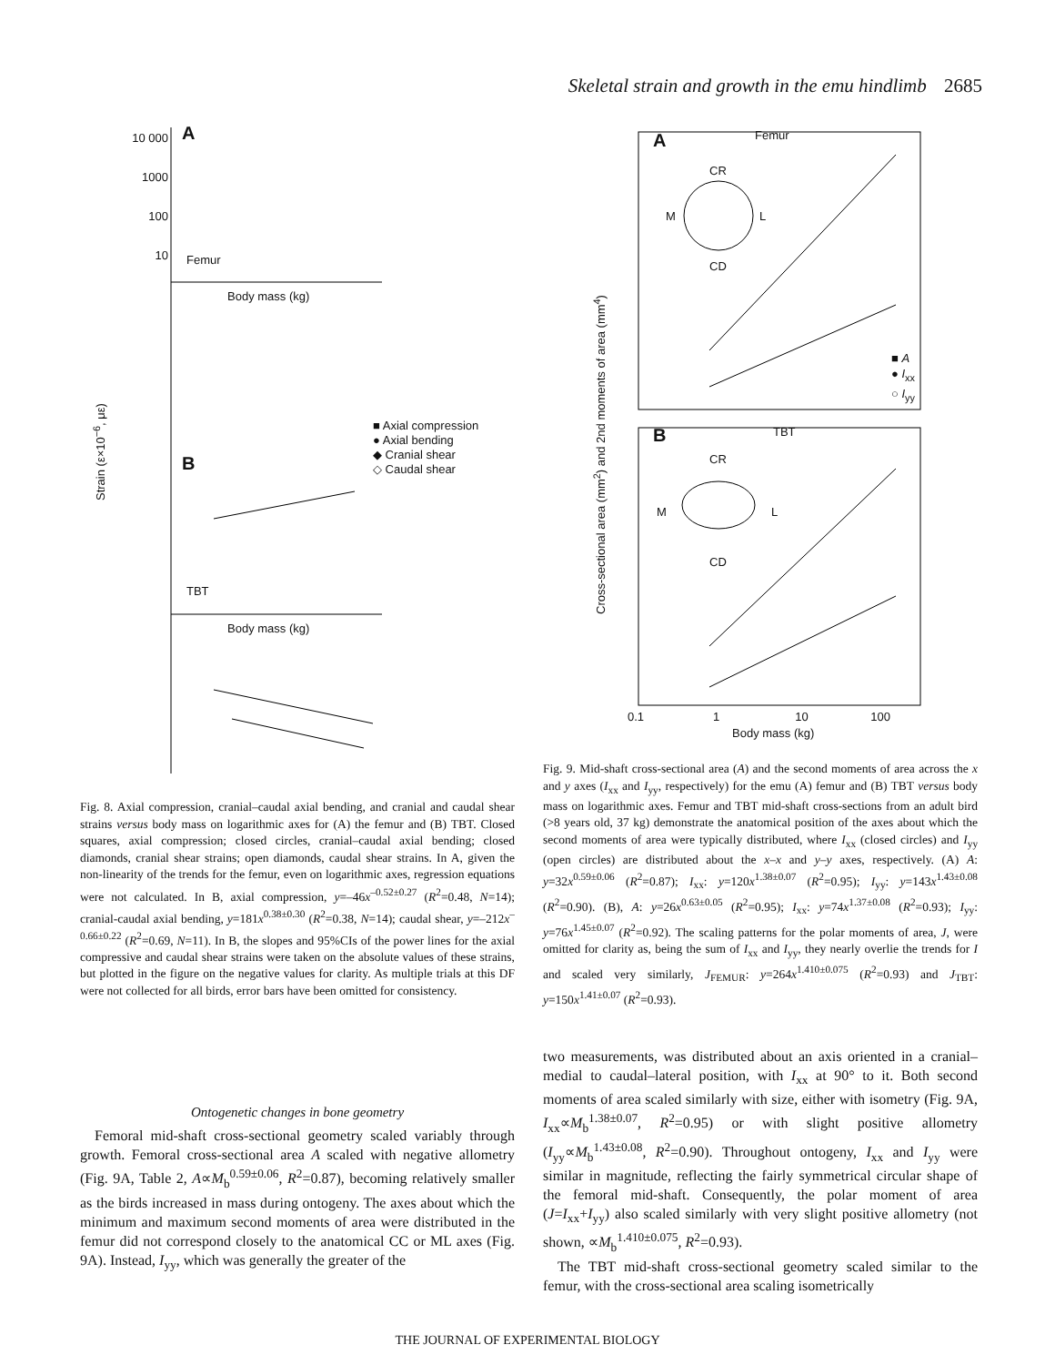Skeletal strain and growth in the emu hindlimb 2685
A
Femur
B
TBT
Body mass (kg)
Body mass (kg)
10 000
1000
100
10
■ Axial compression
● Axial bending
◆ Cranial shear
◇ Caudal shear
Strain (ε×10<sup>−6</sup>, με)
Fig. 8. Axial compression, cranial–caudal axial bending, and cranial and caudal shear strains versus body mass on logarithmic axes for (A) the femur and (B) TBT. Closed squares, axial compression; closed circles, cranial–caudal axial bending; closed diamonds, cranial shear strains; open diamonds, caudal shear strains. In A, given the non-linearity of the trends for the femur, even on logarithmic axes, regression equations were not calculated. In B, axial compression, y=–46x<sup>–0.52±0.27</sup> (R<sup>2</sup>=0.48, N=14); cranial-caudal axial bending, y=181x<sup>0.38±0.30</sup> (R<sup>2</sup>=0.38, N=14); caudal shear, y=–212x<sup>–0.66±0.22</sup> (R<sup>2</sup>=0.69, N=11). In B, the slopes and 95%CIs of the power lines for the axial compressive and caudal shear strains were taken on the absolute values of these strains, but plotted in the figure on the negative values for clarity. As multiple trials at this DF were not collected for all birds, error bars have been omitted for consistency.
Ontogenetic changes in bone geometry
Femoral mid-shaft cross-sectional geometry scaled variably through growth. Femoral cross-sectional area A scaled with negative allometry (Fig. 9A, Table 2, A∝M<sub>b</sub><sup>0.59±0.06</sup>, R<sup>2</sup>=0.87), becoming relatively smaller as the birds increased in mass during ontogeny. The axes about which the minimum and maximum second moments of area were distributed in the femur did not correspond closely to the anatomical CC or ML axes (Fig. 9A). Instead, I<sub>yy</sub>, which was generally the greater of the
A Femur
B TBT
CR
M L
CD
CR
M L
CD
■ A
● I<sub>xx</sub>
○ I<sub>yy</sub>
0.1 1 10 100
Body mass (kg)
Cross-sectional area (mm<sup>2</sup>) and 2nd moments of area (mm<sup>4</sup>)
Fig. 9. Mid-shaft cross-sectional area (A) and the second moments of area across the x and y axes (I<sub>xx</sub> and I<sub>yy</sub>, respectively) for the emu (A) femur and (B) TBT versus body mass on logarithmic axes. Femur and TBT mid-shaft cross-sections from an adult bird (>8 years old, 37 kg) demonstrate the anatomical position of the axes about which the second moments of area were typically distributed, where I<sub>xx</sub> (closed circles) and I<sub>yy</sub> (open circles) are distributed about the x–x and y–y axes, respectively. (A) A: y=32x<sup>0.59±0.06</sup> (R<sup>2</sup>=0.87); I<sub>xx</sub>: y=120x<sup>1.38±0.07</sup> (R<sup>2</sup>=0.95); I<sub>yy</sub>: y=143x<sup>1.43±0.08</sup> (R<sup>2</sup>=0.90). (B), A: y=26x<sup>0.63±0.05</sup> (R<sup>2</sup>=0.95); I<sub>xx</sub>: y=74x<sup>1.37±0.08</sup> (R<sup>2</sup>=0.93); I<sub>yy</sub>: y=76x<sup>1.45±0.07</sup> (R<sup>2</sup>=0.92). The scaling patterns for the polar moments of area, J, were omitted for clarity as, being the sum of I<sub>xx</sub> and I<sub>yy</sub>, they nearly overlie the trends for I and scaled very similarly, J<sub>FEMUR</sub>: y=264x<sup>1.410±0.075</sup> (R<sup>2</sup>=0.93) and J<sub>TBT</sub>: y=150x<sup>1.41±0.07</sup> (R<sup>2</sup>=0.93).
two measurements, was distributed about an axis oriented in a cranial–medial to caudal–lateral position, with I<sub>xx</sub> at 90° to it. Both second moments of area scaled similarly with size, either with isometry (Fig. 9A, I<sub>xx</sub>∝M<sub>b</sub><sup>1.38±0.07</sup>, R<sup>2</sup>=0.95) or with slight positive allometry (I<sub>yy</sub>∝M<sub>b</sub><sup>1.43±0.08</sup>, R<sup>2</sup>=0.90). Throughout ontogeny, I<sub>xx</sub> and I<sub>yy</sub> were similar in magnitude, reflecting the fairly symmetrical circular shape of the femoral mid-shaft. Consequently, the polar moment of area (J=I<sub>xx</sub>+I<sub>yy</sub>) also scaled similarly with very slight positive allometry (not shown, ∝M<sub>b</sub><sup>1.410±0.075</sup>, R<sup>2</sup>=0.93).
The TBT mid-shaft cross-sectional geometry scaled similar to the femur, with the cross-sectional area scaling isometrically
THE JOURNAL OF EXPERIMENTAL BIOLOGY